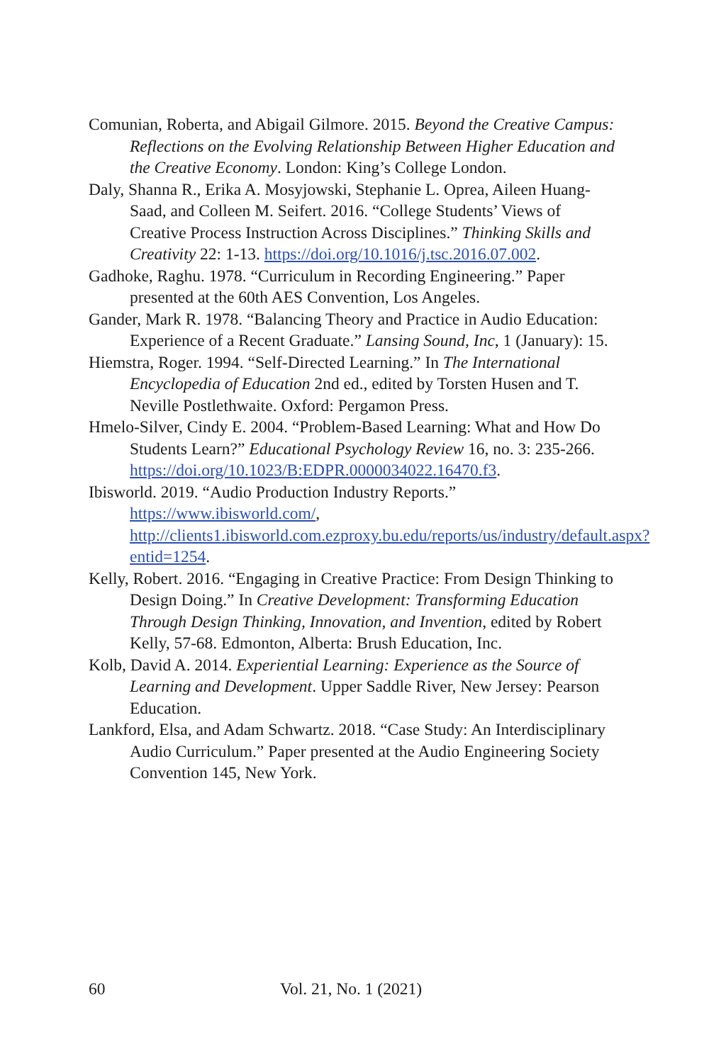Comunian, Roberta, and Abigail Gilmore. 2015. Beyond the Creative Campus: Reflections on the Evolving Relationship Between Higher Education and the Creative Economy. London: King’s College London.
Daly, Shanna R., Erika A. Mosyjowski, Stephanie L. Oprea, Aileen Huang-Saad, and Colleen M. Seifert. 2016. “College Students’ Views of Creative Process Instruction Across Disciplines.” Thinking Skills and Creativity 22: 1-13. https://doi.org/10.1016/j.tsc.2016.07.002.
Gadhoke, Raghu. 1978. “Curriculum in Recording Engineering.” Paper presented at the 60th AES Convention, Los Angeles.
Gander, Mark R. 1978. “Balancing Theory and Practice in Audio Education: Experience of a Recent Graduate.” Lansing Sound, Inc, 1 (January): 15.
Hiemstra, Roger. 1994. “Self-Directed Learning.” In The International Encyclopedia of Education 2nd ed., edited by Torsten Husen and T. Neville Postlethwaite. Oxford: Pergamon Press.
Hmelo-Silver, Cindy E. 2004. “Problem-Based Learning: What and How Do Students Learn?” Educational Psychology Review 16, no. 3: 235-266. https://doi.org/10.1023/B:EDPR.0000034022.16470.f3.
Ibisworld. 2019. “Audio Production Industry Reports.” https://www.ibisworld.com/, http://clients1.ibisworld.com.ezproxy.bu.edu/reports/us/industry/default.aspx?entid=1254.
Kelly, Robert. 2016. “Engaging in Creative Practice: From Design Thinking to Design Doing.” In Creative Development: Transforming Education Through Design Thinking, Innovation, and Invention, edited by Robert Kelly, 57-68. Edmonton, Alberta: Brush Education, Inc.
Kolb, David A. 2014. Experiential Learning: Experience as the Source of Learning and Development. Upper Saddle River, New Jersey: Pearson Education.
Lankford, Elsa, and Adam Schwartz. 2018. “Case Study: An Interdisciplinary Audio Curriculum.” Paper presented at the Audio Engineering Society Convention 145, New York.
60 Vol. 21, No. 1 (2021)